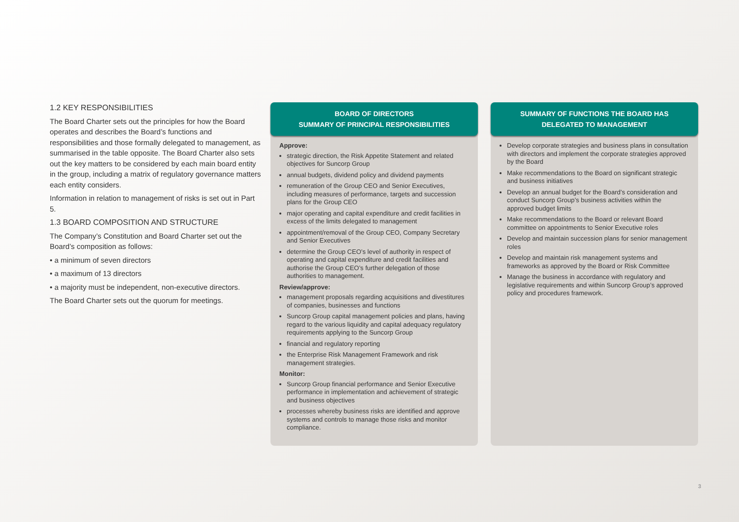1.2 KEY RESPONSIBILITIES
The Board Charter sets out the principles for how the Board operates and describes the Board’s functions and responsibilities and those formally delegated to management, as summarised in the table opposite. The Board Charter also sets out the key matters to be considered by each main board entity in the group, including a matrix of regulatory governance matters each entity considers.
Information in relation to management of risks is set out in Part 5.
1.3 BOARD COMPOSITION AND STRUCTURE
The Company’s Constitution and Board Charter set out the Board’s composition as follows:
• a minimum of seven directors
• a maximum of 13 directors
• a majority must be independent, non-executive directors.
The Board Charter sets out the quorum for meetings.
BOARD OF DIRECTORS
SUMMARY OF PRINCIPAL RESPONSIBILITIES
Approve:
strategic direction, the Risk Appetite Statement and related objectives for Suncorp Group
annual budgets, dividend policy and dividend payments
remuneration of the Group CEO and Senior Executives, including measures of performance, targets and succession plans for the Group CEO
major operating and capital expenditure and credit facilities in excess of the limits delegated to management
appointment/removal of the Group CEO, Company Secretary and Senior Executives
determine the Group CEO’s level of authority in respect of operating and capital expenditure and credit facilities and authorise the Group CEO’s further delegation of those authorities to management.
Review/approve:
management proposals regarding acquisitions and divestitures of companies, businesses and functions
Suncorp Group capital management policies and plans, having regard to the various liquidity and capital adequacy regulatory requirements applying to the Suncorp Group
financial and regulatory reporting
the Enterprise Risk Management Framework and risk management strategies.
Monitor:
Suncorp Group financial performance and Senior Executive performance in implementation and achievement of strategic and business objectives
processes whereby business risks are identified and approve systems and controls to manage those risks and monitor compliance.
SUMMARY OF FUNCTIONS THE BOARD HAS
DELEGATED TO MANAGEMENT
Develop corporate strategies and business plans in consultation with directors and implement the corporate strategies approved by the Board
Make recommendations to the Board on significant strategic and business initiatives
Develop an annual budget for the Board’s consideration and conduct Suncorp Group’s business activities within the approved budget limits
Make recommendations to the Board or relevant Board committee on appointments to Senior Executive roles
Develop and maintain succession plans for senior management roles
Develop and maintain risk management systems and frameworks as approved by the Board or Risk Committee
Manage the business in accordance with regulatory and legislative requirements and within Suncorp Group’s approved policy and procedures framework.
3